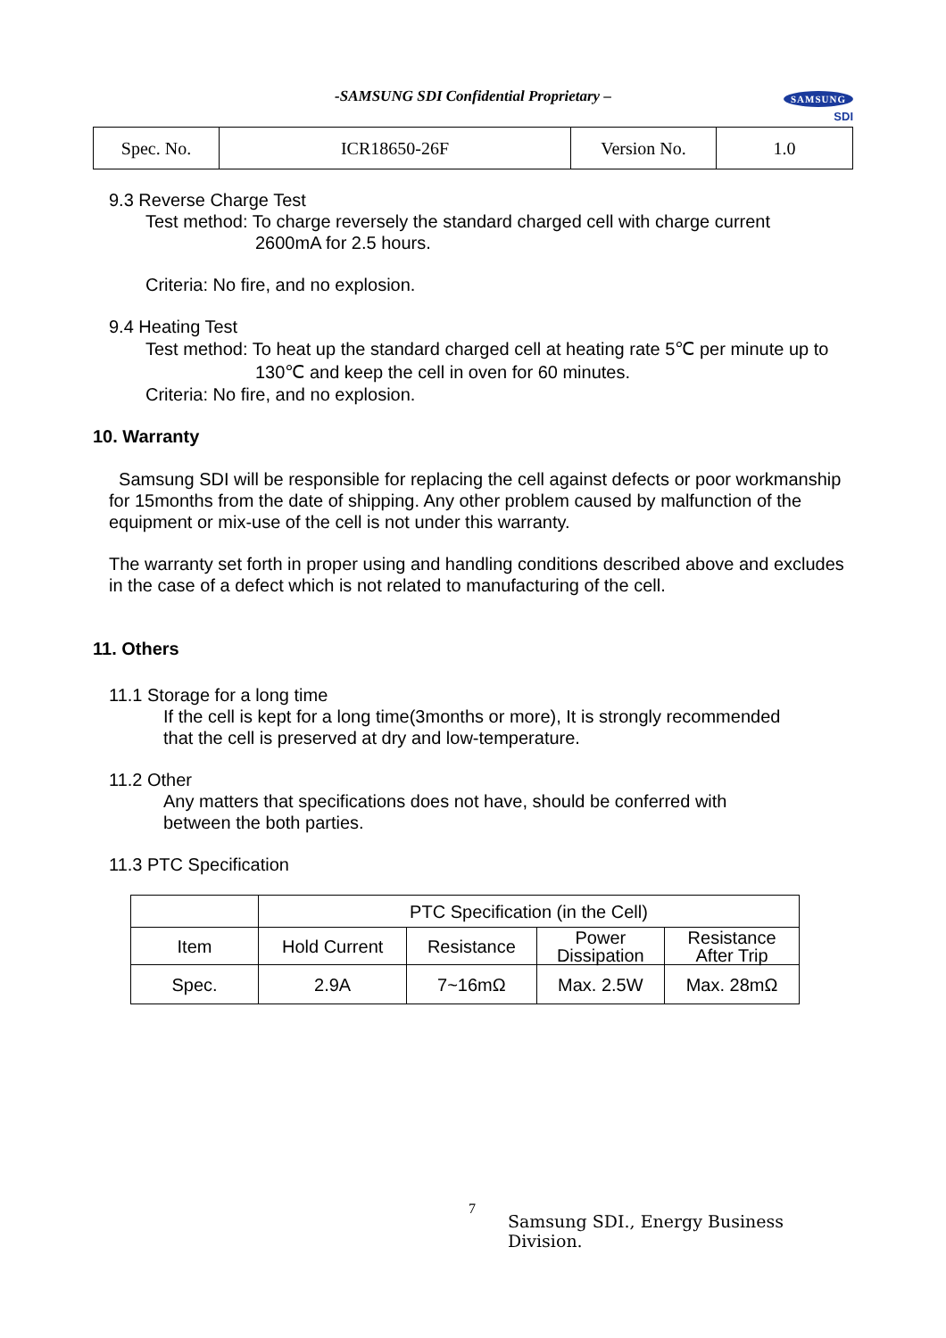-SAMSUNG SDI Confidential Proprietary –
SAMSUNG
SDI
| Spec. No. | ICR18650-26F | Version No. | 1.0 |
9.3 Reverse Charge Test
Test method: To charge reversely the standard charged cell with charge current
2600mA for 2.5 hours.
Criteria: No fire, and no explosion.
9.4 Heating Test
Test method: To heat up the standard charged cell at heating rate 5℃ per minute up to
130℃ and keep the cell in oven for 60 minutes.
Criteria: No fire, and no explosion.
10. Warranty
Samsung SDI will be responsible for replacing the cell against defects or poor workmanship for 15months from the date of shipping. Any other problem caused by malfunction of the equipment or mix-use of the cell is not under this warranty.
The warranty set forth in proper using and handling conditions described above and excludes in the case of a defect which is not related to manufacturing of the cell.
11. Others
11.1 Storage for a long time
If the cell is kept for a long time(3months or more), It is strongly recommended
that the cell is preserved at dry and low-temperature.
11.2 Other
Any matters that specifications does not have, should be conferred with
between the both parties.
11.3 PTC Specification
| | PTC Specification (in the Cell) | | | |
| --- | --- | --- | --- | --- |
| Item | Hold Current | Resistance | Power Dissipation | Resistance After Trip |
| Spec. | 2.9A | 7~16mΩ | Max. 2.5W | Max. 28mΩ |
7 Samsung SDI., Energy Business Division.